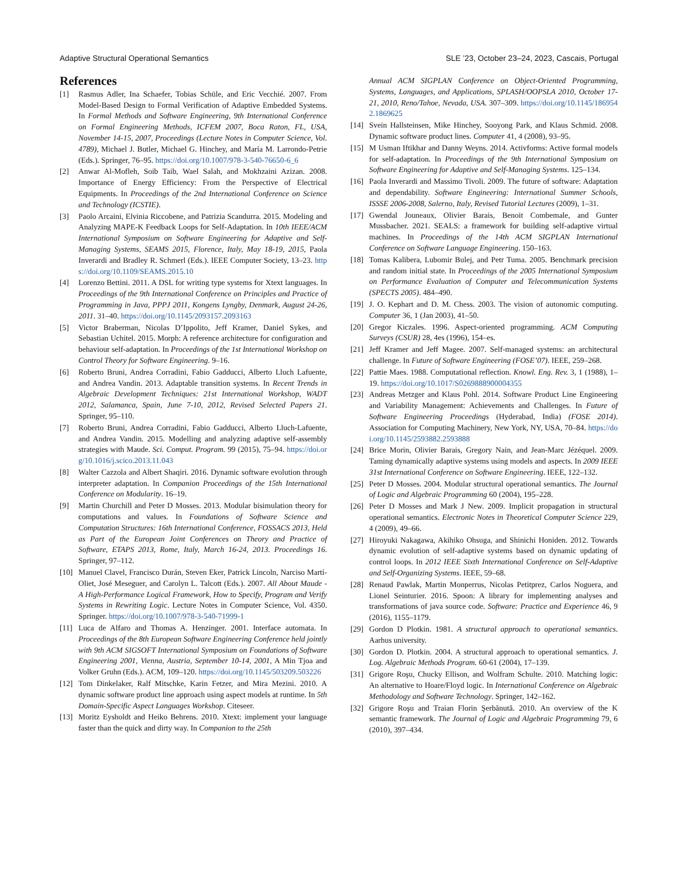Adaptive Structural Operational Semantics SLE ’23, October 23–24, 2023, Cascais, Portugal
References
[1] Rasmus Adler, Ina Schaefer, Tobias Schüle, and Eric Vecchié. 2007. From Model-Based Design to Formal Verification of Adaptive Embedded Systems. In Formal Methods and Software Engineering, 9th International Conference on Formal Engineering Methods, ICFEM 2007, Boca Raton, FL, USA, November 14-15, 2007, Proceedings (Lecture Notes in Computer Science, Vol. 4789), Michael J. Butler, Michael G. Hinchey, and María M. Larrondo-Petrie (Eds.). Springer, 76–95. https://doi.org/10.1007/978-3-540-76650-6_6
[2] Anwar Al-Mofleh, Soib Taib, Wael Salah, and Mokhzaini Azizan. 2008. Importance of Energy Efficiency: From the Perspective of Electrical Equipments. In Proceedings of the 2nd International Conference on Science and Technology (ICSTIE).
[3] Paolo Arcaini, Elvinia Riccobene, and Patrizia Scandurra. 2015. Modeling and Analyzing MAPE-K Feedback Loops for Self-Adaptation. In 10th IEEE/ACM International Symposium on Software Engineering for Adaptive and Self-Managing Systems, SEAMS 2015, Florence, Italy, May 18-19, 2015, Paola Inverardi and Bradley R. Schmerl (Eds.). IEEE Computer Society, 13–23. https://doi.org/10.1109/SEAMS.2015.10
[4] Lorenzo Bettini. 2011. A DSL for writing type systems for Xtext languages. In Proceedings of the 9th International Conference on Principles and Practice of Programming in Java, PPPJ 2011, Kongens Lyngby, Denmark, August 24-26, 2011. 31–40. https://doi.org/10.1145/2093157.2093163
[5] Victor Braberman, Nicolas D’Ippolito, Jeff Kramer, Daniel Sykes, and Sebastian Uchitel. 2015. Morph: A reference architecture for configuration and behaviour self-adaptation. In Proceedings of the 1st International Workshop on Control Theory for Software Engineering. 9–16.
[6] Roberto Bruni, Andrea Corradini, Fabio Gadducci, Alberto Lluch Lafuente, and Andrea Vandin. 2013. Adaptable transition systems. In Recent Trends in Algebraic Development Techniques: 21st International Workshop, WADT 2012, Salamanca, Spain, June 7-10, 2012, Revised Selected Papers 21. Springer, 95–110.
[7] Roberto Bruni, Andrea Corradini, Fabio Gadducci, Alberto Lluch-Lafuente, and Andrea Vandin. 2015. Modelling and analyzing adaptive self-assembly strategies with Maude. Sci. Comput. Program. 99 (2015), 75–94. https://doi.org/10.1016/j.scico.2013.11.043
[8] Walter Cazzola and Albert Shaqiri. 2016. Dynamic software evolution through interpreter adaptation. In Companion Proceedings of the 15th International Conference on Modularity. 16–19.
[9] Martin Churchill and Peter D Mosses. 2013. Modular bisimulation theory for computations and values. In Foundations of Software Science and Computation Structures: 16th International Conference, FOSSACS 2013, Held as Part of the European Joint Conferences on Theory and Practice of Software, ETAPS 2013, Rome, Italy, March 16-24, 2013. Proceedings 16. Springer, 97–112.
[10] Manuel Clavel, Francisco Durán, Steven Eker, Patrick Lincoln, Narciso Martí-Oliet, José Meseguer, and Carolyn L. Talcott (Eds.). 2007. All About Maude - A High-Performance Logical Framework, How to Specify, Program and Verify Systems in Rewriting Logic. Lecture Notes in Computer Science, Vol. 4350. Springer. https://doi.org/10.1007/978-3-540-71999-1
[11] Luca de Alfaro and Thomas A. Henzinger. 2001. Interface automata. In Proceedings of the 8th European Software Engineering Conference held jointly with 9th ACM SIGSOFT International Symposium on Foundations of Software Engineering 2001, Vienna, Austria, September 10-14, 2001, A Min Tjoa and Volker Gruhn (Eds.). ACM, 109–120. https://doi.org/10.1145/503209.503226
[12] Tom Dinkelaker, Ralf Mitschke, Karin Fetzer, and Mira Mezini. 2010. A dynamic software product line approach using aspect models at runtime. In 5th Domain-Specific Aspect Languages Workshop. Citeseer.
[13] Moritz Eysholdt and Heiko Behrens. 2010. Xtext: implement your language faster than the quick and dirty way. In Companion to the 25th
Annual ACM SIGPLAN Conference on Object-Oriented Programming, Systems, Languages, and Applications, SPLASH/OOPSLA 2010, October 17-21, 2010, Reno/Tahoe, Nevada, USA. 307–309. https://doi.org/10.1145/1869542.1869625
[14] Svein Hallsteinsen, Mike Hinchey, Sooyong Park, and Klaus Schmid. 2008. Dynamic software product lines. Computer 41, 4 (2008), 93–95.
[15] M Usman Iftikhar and Danny Weyns. 2014. Activforms: Active formal models for self-adaptation. In Proceedings of the 9th International Symposium on Software Engineering for Adaptive and Self-Managing Systems. 125–134.
[16] Paola Inverardi and Massimo Tivoli. 2009. The future of software: Adaptation and dependability. Software Engineering: International Summer Schools, ISSSE 2006-2008, Salerno, Italy, Revised Tutorial Lectures (2009), 1–31.
[17] Gwendal Jouneaux, Olivier Barais, Benoit Combemale, and Gunter Mussbacher. 2021. SEALS: a framework for building self-adaptive virtual machines. In Proceedings of the 14th ACM SIGPLAN International Conference on Software Language Engineering. 150–163.
[18] Tomas Kalibera, Lubomir Bulej, and Petr Tuma. 2005. Benchmark precision and random initial state. In Proceedings of the 2005 International Symposium on Performance Evaluation of Computer and Telecommunication Systems (SPECTS 2005). 484–490.
[19] J. O. Kephart and D. M. Chess. 2003. The vision of autonomic computing. Computer 36, 1 (Jan 2003), 41–50.
[20] Gregor Kiczales. 1996. Aspect-oriented programming. ACM Computing Surveys (CSUR) 28, 4es (1996), 154–es.
[21] Jeff Kramer and Jeff Magee. 2007. Self-managed systems: an architectural challenge. In Future of Software Engineering (FOSE’07). IEEE, 259–268.
[22] Pattie Maes. 1988. Computational reflection. Knowl. Eng. Rev. 3, 1 (1988), 1–19. https://doi.org/10.1017/S0269888900004355
[23] Andreas Metzger and Klaus Pohl. 2014. Software Product Line Engineering and Variability Management: Achievements and Challenges. In Future of Software Engineering Proceedings (Hyderabad, India) (FOSE 2014). Association for Computing Machinery, New York, NY, USA, 70–84. https://doi.org/10.1145/2593882.2593888
[24] Brice Morin, Olivier Barais, Gregory Nain, and Jean-Marc Jézéquel. 2009. Taming dynamically adaptive systems using models and aspects. In 2009 IEEE 31st International Conference on Software Engineering. IEEE, 122–132.
[25] Peter D Mosses. 2004. Modular structural operational semantics. The Journal of Logic and Algebraic Programming 60 (2004), 195–228.
[26] Peter D Mosses and Mark J New. 2009. Implicit propagation in structural operational semantics. Electronic Notes in Theoretical Computer Science 229, 4 (2009), 49–66.
[27] Hiroyuki Nakagawa, Akihiko Ohsuga, and Shinichi Honiden. 2012. Towards dynamic evolution of self-adaptive systems based on dynamic updating of control loops. In 2012 IEEE Sixth International Conference on Self-Adaptive and Self-Organizing Systems. IEEE, 59–68.
[28] Renaud Pawlak, Martin Monperrus, Nicolas Petitprez, Carlos Noguera, and Lionel Seinturier. 2016. Spoon: A library for implementing analyses and transformations of java source code. Software: Practice and Experience 46, 9 (2016), 1155–1179.
[29] Gordon D Plotkin. 1981. A structural approach to operational semantics. Aarhus university.
[30] Gordon D. Plotkin. 2004. A structural approach to operational semantics. J. Log. Algebraic Methods Program. 60-61 (2004), 17–139.
[31] Grigore Roşu, Chucky Ellison, and Wolfram Schulte. 2010. Matching logic: An alternative to Hoare/Floyd logic. In International Conference on Algebraic Methodology and Software Technology. Springer, 142–162.
[32] Grigore Roşu and Traian Florin Şerbănută. 2010. An overview of the K semantic framework. The Journal of Logic and Algebraic Programming 79, 6 (2010), 397–434.